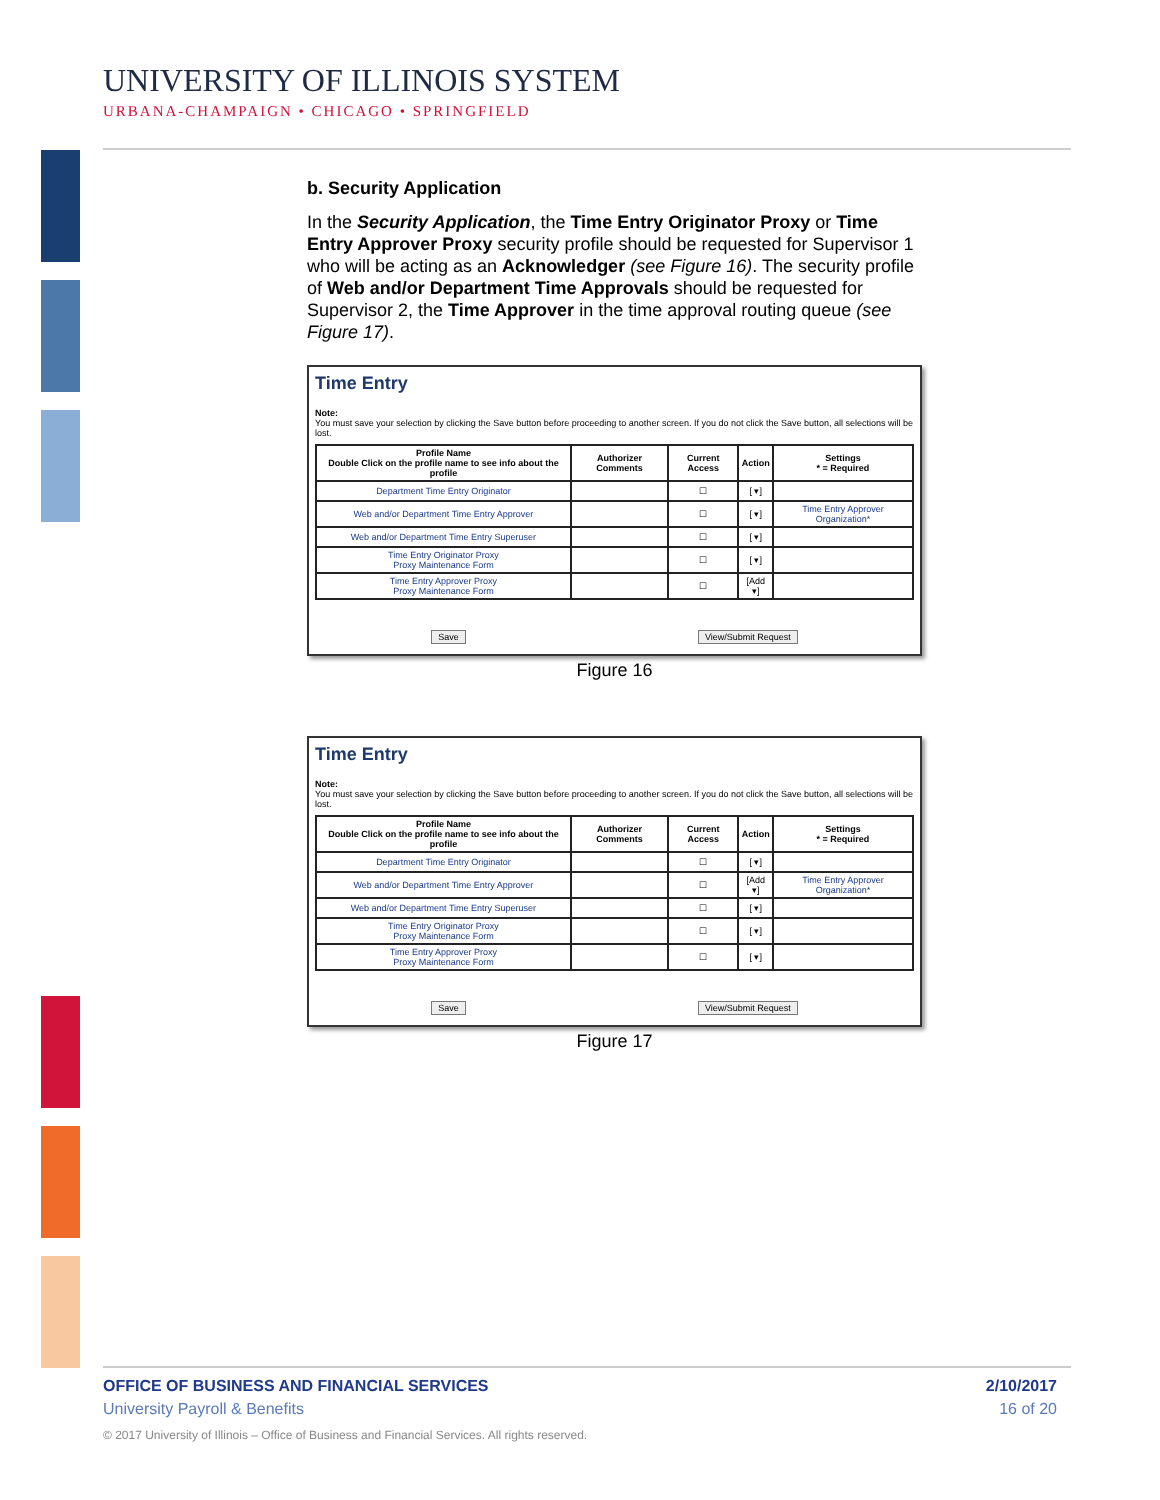UNIVERSITY OF ILLINOIS SYSTEM
URBANA-CHAMPAIGN • CHICAGO • SPRINGFIELD
b. Security Application
In the Security Application, the Time Entry Originator Proxy or Time Entry Approver Proxy security profile should be requested for Supervisor 1 who will be acting as an Acknowledger (see Figure 16). The security profile of Web and/or Department Time Approvals should be requested for Supervisor 2, the Time Approver in the time approval routing queue (see Figure 17).
Time Entry
Note:
You must save your selection by clicking the Save button before proceeding to another screen. If you do not click the Save button, all selections will be lost.
| Profile Name Double Click on the profile name to see info about the profile | Authorizer Comments | Current Access | Action | Settings * = Required |
| --- | --- | --- | --- | --- |
| Department Time Entry Originator | | ☐ | [ ▾] | |
| Web and/or Department Time Entry Approver | | ☐ | [ ▾] | Time Entry Approver Organization* |
| Web and/or Department Time Entry Superuser | | ☐ | [ ▾] | |
| Time Entry Originator Proxy Proxy Maintenance Form | | ☐ | [ ▾] | |
| Time Entry Approver Proxy Proxy Maintenance Form | | ☐ | [Add ▾] | |
Save View/Submit Request
Figure 16
Time Entry
Note:
You must save your selection by clicking the Save button before proceeding to another screen. If you do not click the Save button, all selections will be lost.
| Profile Name Double Click on the profile name to see info about the profile | Authorizer Comments | Current Access | Action | Settings * = Required |
| --- | --- | --- | --- | --- |
| Department Time Entry Originator | | ☐ | [ ▾] | |
| Web and/or Department Time Entry Approver | | ☐ | [Add ▾] | Time Entry Approver Organization* |
| Web and/or Department Time Entry Superuser | | ☐ | [ ▾] | |
| Time Entry Originator Proxy Proxy Maintenance Form | | ☐ | [ ▾] | |
| Time Entry Approver Proxy Proxy Maintenance Form | | ☐ | [ ▾] | |
Save View/Submit Request
Figure 17
OFFICE OF BUSINESS AND FINANCIAL SERVICES 2/10/2017
University Payroll & Benefits 16 of 20
© 2017 University of Illinois – Office of Business and Financial Services. All rights reserved.